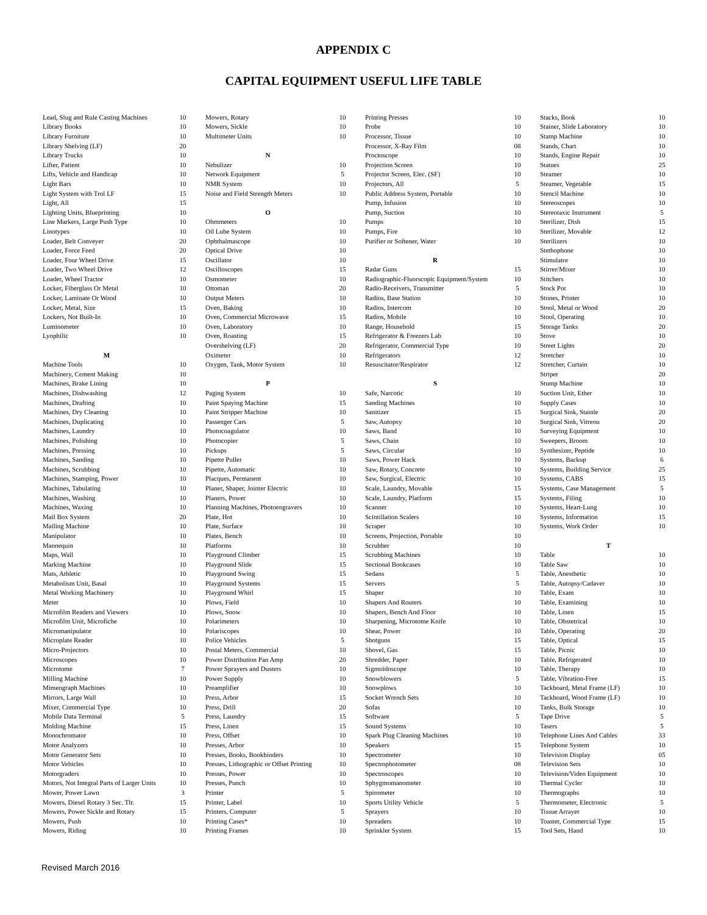APPENDIX C
CAPITAL EQUIPMENT USEFUL LIFE TABLE
| Lead, Slug and Rule Casting Machines | 10 |
| Library Books | 10 |
| Library Furniture | 10 |
| Library Shelving (LF) | 20 |
| Library Trucks | 10 |
| Lifter, Patient | 10 |
| Lifts, Vehicle and Handicap | 10 |
| Light Bars | 10 |
| Light System with Trol LF | 15 |
| Light, All | 15 |
| Lighting Units, Blueprinting | 10 |
| Line Markers, Large Push Type | 10 |
| Linotypes | 10 |
| Loader, Belt Conveyer | 20 |
| Loader, Force Feed | 20 |
| Loader, Four Wheel Drive | 15 |
| Loader, Two Wheel Drive | 12 |
| Loader, Wheel Tractor | 10 |
| Locker, Fiberglass Or Metal | 10 |
| Locker, Laminate Or Wood | 10 |
| Locker, Metal, Size | 15 |
| Lockers, Not Built-In | 10 |
| Luminometer | 10 |
| Lyophilic | 10 |
| M | |
| Machine Tools | 10 |
| Machinery, Cement Making | 10 |
| Machines, Brake Lining | 10 |
| Machines, Dishwashing | 12 |
| Machines, Drafting | 10 |
| Machines, Dry Cleaning | 10 |
| Machines, Duplicating | 10 |
| Machines, Laundry | 10 |
| Machines, Polishing | 10 |
| Machines, Pressing | 10 |
| Machines, Sanding | 10 |
| Machines, Scrubbing | 10 |
| Machines, Stamping, Power | 10 |
| Machines, Tabulating | 10 |
| Machines, Washing | 10 |
| Machines, Waxing | 10 |
| Mail Box System | 20 |
| Mailing Machine | 10 |
| Manipulator | 10 |
| Mannequin | 10 |
| Maps, Wall | 10 |
| Marking Machine | 10 |
| Mats, Athletic | 10 |
| Metabolism Unit, Basal | 10 |
| Metal Working Machinery | 10 |
| Meter | 10 |
| Microfilm Readers and Viewers | 10 |
| Microfilm Unit, Microfiche | 10 |
| Micromanipulator | 10 |
| Microplate Reader | 10 |
| Micro-Projectors | 10 |
| Microscopes | 10 |
| Microtome | 7 |
| Milling Machine | 10 |
| Mimeograph Machines | 10 |
| Mirrors, Large Wall | 10 |
| Mixer, Commercial Type | 10 |
| Mobile Data Terminal | 5 |
| Molding Machine | 15 |
| Monochromator | 10 |
| Motor Analyzers | 10 |
| Motor Generator Sets | 10 |
| Motor Vehicles | 10 |
| Motorgraders | 10 |
| Motors, Not Integral Parts of Larger Units | 10 |
| Mower, Power Lawn | 3 |
| Mowers, Diesel Rotary 3 Sec. Tlr. | 15 |
| Mowers, Power Sickle and Rotary | 15 |
| Mowers, Push | 10 |
| Mowers, Riding | 10 |
| Mowers, Rotary | 10 |
| Mowers, Sickle | 10 |
| Multimeter Units | 10 |
| N | |
| Nebulizer | 10 |
| Network Equipment | 5 |
| NMR System | 10 |
| Noise and Field Strength Meters | 10 |
| O | |
| Ohmmeters | 10 |
| Oil Lube System | 10 |
| Ophthalmascope | 10 |
| Optical Drive | 10 |
| Oscillator | 10 |
| Oscilloscopes | 15 |
| Osmometer | 10 |
| Ottoman | 20 |
| Output Meters | 10 |
| Oven, Baking | 10 |
| Oven, Commercial Microwave | 15 |
| Oven, Laboratory | 10 |
| Oven, Roasting | 15 |
| Overshelving (LF) | 20 |
| Oximeter | 10 |
| Oxygen, Tank, Motor System | 10 |
| P | |
| Paging System | 10 |
| Paint Spaying Machine | 15 |
| Paint Stripper Machine | 10 |
| Passenger Cars | 5 |
| Photocoagulator | 10 |
| Photocopier | 5 |
| Pickups | 5 |
| Pipette Puller | 10 |
| Pipette, Automatic | 10 |
| Placques, Permanent | 10 |
| Planer, Shaper, Jointer Electric | 10 |
| Planers, Power | 10 |
| Planning Machines, Photoengravers | 10 |
| Plate, Hot | 10 |
| Plate, Surface | 10 |
| Plates, Bench | 10 |
| Platforms | 10 |
| Playground Climber | 15 |
| Playground Slide | 15 |
| Playground Swing | 15 |
| Playground Systems | 15 |
| Playground Whirl | 15 |
| Plows, Field | 10 |
| Plows, Snow | 10 |
| Polarimeters | 10 |
| Polariscopes | 10 |
| Police Vehicles | 5 |
| Postal Meters, Commercial | 10 |
| Power Distribution Pan Amp | 20 |
| Power Sprayers and Dusters | 10 |
| Power Supply | 10 |
| Preamplifier | 10 |
| Press, Arbor | 15 |
| Press, Drill | 20 |
| Press, Laundry | 15 |
| Press, Linen | 15 |
| Press, Offset | 10 |
| Presses, Arbor | 10 |
| Presses, Books, Bookbinders | 10 |
| Presses, Lithographic or Offset Printing | 10 |
| Presses, Power | 10 |
| Presses, Punch | 10 |
| Printer | 5 |
| Printer, Label | 10 |
| Printers, Computer | 5 |
| Printing Cases* | 10 |
| Printing Frames | 10 |
| Printing Presses | 10 |
| Probe | 10 |
| Processor, Tissue | 10 |
| Processor, X-Ray Film | 08 |
| Proctoscope | 10 |
| Projection Screen | 10 |
| Projector Screen, Elec. (SF) | 10 |
| Projectors, All | 5 |
| Public Address System, Portable | 10 |
| Pump, Infusion | 10 |
| Pump, Suction | 10 |
| Pumps | 10 |
| Pumps, Fire | 10 |
| Purifier or Softener, Water | 10 |
| R | |
| Radar Guns | 15 |
| Radiographic-Fluorscopic Equipment/System | 10 |
| Radio-Receivers, Transmitter | 5 |
| Radios, Base Station | 10 |
| Radios, Intercom | 10 |
| Radios, Mobile | 10 |
| Range, Household | 15 |
| Refrigerator & Freezers Lab | 10 |
| Refrigerator, Commercial Type | 10 |
| Refrigerators | 12 |
| Resuscitator/Respirator | 12 |
| S | |
| Safe, Narcotic | 10 |
| Sanding Machines | 10 |
| Sanitizer | 15 |
| Saw, Autopsy | 10 |
| Saws, Band | 10 |
| Saws, Chain | 10 |
| Saws, Circular | 10 |
| Saws, Power Hack | 10 |
| Saw, Rotary, Concrete | 10 |
| Saw, Surgical, Electric | 10 |
| Scale, Laundry, Movable | 15 |
| Scale, Laundry, Platform | 15 |
| Scanner | 10 |
| Scintillation Scalers | 10 |
| Scraper | 10 |
| Screens, Projection, Portable | 10 |
| Scrubber | 10 |
| Scrubbing Machines | 10 |
| Sectional Bookcases | 10 |
| Sedans | 5 |
| Servers | 5 |
| Shaper | 10 |
| Shapers And Routers | 10 |
| Shapers, Bench And Floor | 10 |
| Sharpening, Microtome Knife | 10 |
| Shear, Power | 10 |
| Shotguns | 15 |
| Shovel, Gas | 15 |
| Shredder, Paper | 10 |
| Sigmoidoscope | 10 |
| Snowblowers | 5 |
| Snowplows | 10 |
| Socket Wrench Sets | 10 |
| Sofas | 10 |
| Software | 5 |
| Sound Systems | 10 |
| Spark Plug Cleaning Machines | 10 |
| Speakers | 15 |
| Spectrometer | 10 |
| Spectrophotometer | 08 |
| Spectroscopes | 10 |
| Sphygmomanometer | 10 |
| Spirometer | 10 |
| Sports Utility Vehicle | 5 |
| Sprayers | 10 |
| Spreaders | 10 |
| Sprinkler System | 15 |
| Stacks, Book | 10 |
| Stainer, Slide Laboratory | 10 |
| Stamp Machine | 10 |
| Stands, Chart | 10 |
| Stands, Engine Repair | 10 |
| Statues | 25 |
| Steamer | 10 |
| Steamer, Vegetable | 15 |
| Stencil Machine | 10 |
| Stereoscopes | 10 |
| Stereotaxic Instrument | 5 |
| Sterilizer, Dish | 15 |
| Sterilizer, Movable | 12 |
| Sterilizers | 10 |
| Stethophone | 10 |
| Stimulator | 10 |
| Stirrer/Mixer | 10 |
| Stitchers | 10 |
| Stock Pot | 10 |
| Stones, Printer | 10 |
| Stool, Metal or Wood | 20 |
| Stool, Operating | 10 |
| Storage Tanks | 20 |
| Stove | 10 |
| Street Lights | 20 |
| Stretcher | 10 |
| Stretcher, Curtain | 10 |
| Striper | 20 |
| Stump Machine | 10 |
| Suction Unit, Ether | 10 |
| Supply Cases | 10 |
| Surgical Sink, Stainle | 20 |
| Surgical Sink, Vitreou | 20 |
| Surveying Equipment | 10 |
| Sweepers, Broom | 10 |
| Synthesizer, Peptide | 10 |
| Systems, Backup | 6 |
| Systems, Building Service | 25 |
| Systems, CABS | 15 |
| Systems, Case Management | 5 |
| Systems, Filing | 10 |
| Systems, Heart-Lung | 10 |
| Systems, Information | 15 |
| Systems, Work Order | 10 |
| T | |
| Table | 10 |
| Table Saw | 10 |
| Table, Anesthetic | 10 |
| Table, Autopsy/Cadaver | 10 |
| Table, Exam | 10 |
| Table, Examining | 10 |
| Table, Linen | 15 |
| Table, Obstetrical | 10 |
| Table, Operating | 20 |
| Table, Optical | 15 |
| Table, Picnic | 10 |
| Table, Refrigerated | 10 |
| Table, Therapy | 10 |
| Table, Vibration-Free | 15 |
| Tackboard, Metal Frame (LF) | 10 |
| Tackboard, Wood Frame (LF) | 10 |
| Tanks, Bulk Storage | 10 |
| Tape Drive | 5 |
| Tasers | 5 |
| Telephone Lines And Cables | 33 |
| Telephone System | 10 |
| Television Display | 05 |
| Television Sets | 10 |
| Television/Video Equipment | 10 |
| Thermal Cycler | 10 |
| Thermographs | 10 |
| Thermometer, Electronic | 5 |
| Tissue Arrayer | 10 |
| Toaster, Commercial Type | 15 |
| Tool Sets, Hand | 10 |
Revised March 2016